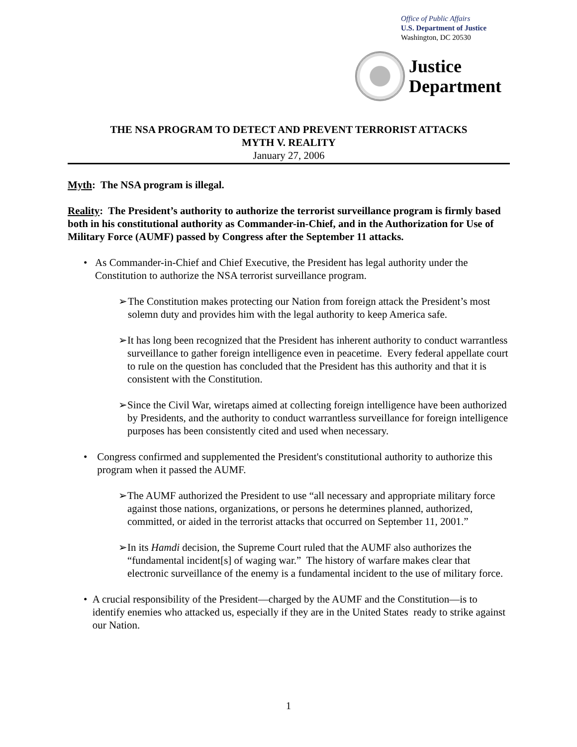Office of Public Affairs
U.S. Department of Justice
Washington, DC 20530
Justice
Department
THE NSA PROGRAM TO DETECT AND PREVENT TERRORIST ATTACKS
MYTH V. REALITY
January 27, 2006
Myth: The NSA program is illegal.
Reality: The President’s authority to authorize the terrorist surveillance program is firmly based both in his constitutional authority as Commander-in-Chief, and in the Authorization for Use of Military Force (AUMF) passed by Congress after the September 11 attacks.
• As Commander-in-Chief and Chief Executive, the President has legal authority under the Constitution to authorize the NSA terrorist surveillance program.
➢ The Constitution makes protecting our Nation from foreign attack the President’s most solemn duty and provides him with the legal authority to keep America safe.
➢ It has long been recognized that the President has inherent authority to conduct warrantless surveillance to gather foreign intelligence even in peacetime. Every federal appellate court to rule on the question has concluded that the President has this authority and that it is consistent with the Constitution.
➢ Since the Civil War, wiretaps aimed at collecting foreign intelligence have been authorized by Presidents, and the authority to conduct warrantless surveillance for foreign intelligence purposes has been consistently cited and used when necessary.
• Congress confirmed and supplemented the President's constitutional authority to authorize this program when it passed the AUMF.
➢ The AUMF authorized the President to use “all necessary and appropriate military force against those nations, organizations, or persons he determines planned, authorized, committed, or aided in the terrorist attacks that occurred on September 11, 2001.”
➢ In its Hamdi decision, the Supreme Court ruled that the AUMF also authorizes the “fundamental incident[s] of waging war.” The history of warfare makes clear that electronic surveillance of the enemy is a fundamental incident to the use of military force.
• A crucial responsibility of the President—charged by the AUMF and the Constitution—is to identify enemies who attacked us, especially if they are in the United States ready to strike against our Nation.
1